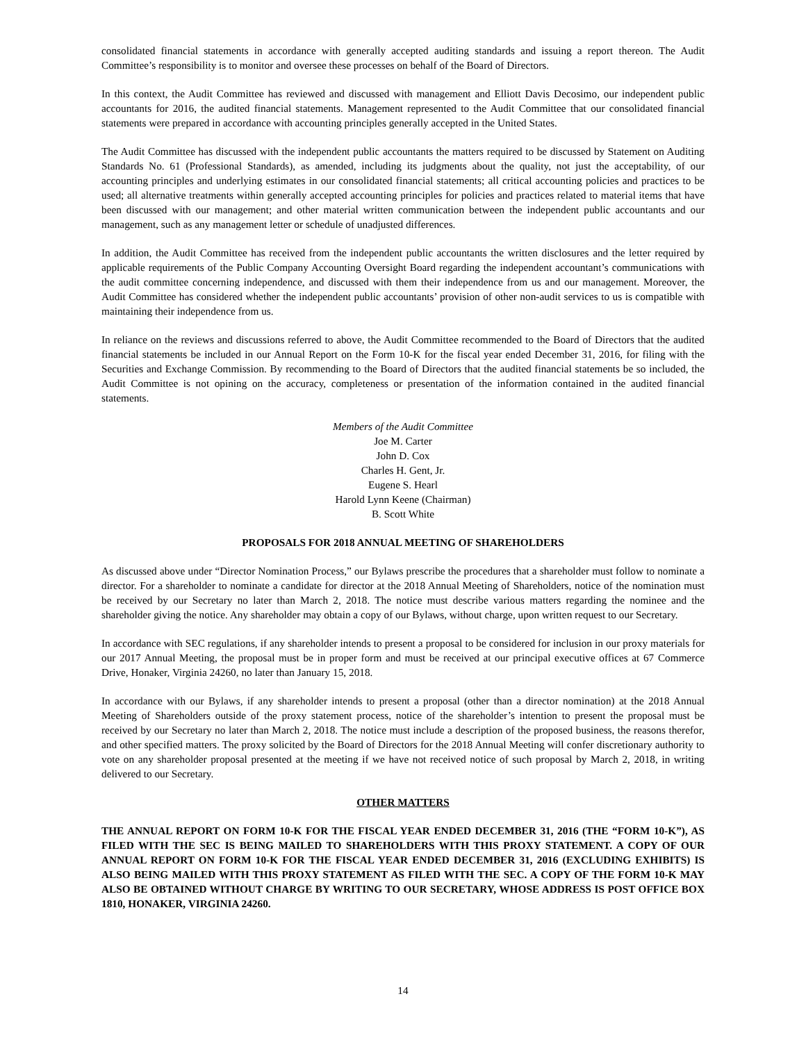consolidated financial statements in accordance with generally accepted auditing standards and issuing a report thereon. The Audit Committee’s responsibility is to monitor and oversee these processes on behalf of the Board of Directors.
In this context, the Audit Committee has reviewed and discussed with management and Elliott Davis Decosimo, our independent public accountants for 2016, the audited financial statements. Management represented to the Audit Committee that our consolidated financial statements were prepared in accordance with accounting principles generally accepted in the United States.
The Audit Committee has discussed with the independent public accountants the matters required to be discussed by Statement on Auditing Standards No. 61 (Professional Standards), as amended, including its judgments about the quality, not just the acceptability, of our accounting principles and underlying estimates in our consolidated financial statements; all critical accounting policies and practices to be used; all alternative treatments within generally accepted accounting principles for policies and practices related to material items that have been discussed with our management; and other material written communication between the independent public accountants and our management, such as any management letter or schedule of unadjusted differences.
In addition, the Audit Committee has received from the independent public accountants the written disclosures and the letter required by applicable requirements of the Public Company Accounting Oversight Board regarding the independent accountant’s communications with the audit committee concerning independence, and discussed with them their independence from us and our management. Moreover, the Audit Committee has considered whether the independent public accountants’ provision of other non-audit services to us is compatible with maintaining their independence from us.
In reliance on the reviews and discussions referred to above, the Audit Committee recommended to the Board of Directors that the audited financial statements be included in our Annual Report on the Form 10-K for the fiscal year ended December 31, 2016, for filing with the Securities and Exchange Commission. By recommending to the Board of Directors that the audited financial statements be so included, the Audit Committee is not opining on the accuracy, completeness or presentation of the information contained in the audited financial statements.
Members of the Audit Committee
Joe M. Carter
John D. Cox
Charles H. Gent, Jr.
Eugene S. Hearl
Harold Lynn Keene (Chairman)
B. Scott White
PROPOSALS FOR 2018 ANNUAL MEETING OF SHAREHOLDERS
As discussed above under “Director Nomination Process,” our Bylaws prescribe the procedures that a shareholder must follow to nominate a director. For a shareholder to nominate a candidate for director at the 2018 Annual Meeting of Shareholders, notice of the nomination must be received by our Secretary no later than March 2, 2018. The notice must describe various matters regarding the nominee and the shareholder giving the notice. Any shareholder may obtain a copy of our Bylaws, without charge, upon written request to our Secretary.
In accordance with SEC regulations, if any shareholder intends to present a proposal to be considered for inclusion in our proxy materials for our 2017 Annual Meeting, the proposal must be in proper form and must be received at our principal executive offices at 67 Commerce Drive, Honaker, Virginia 24260, no later than January 15, 2018.
In accordance with our Bylaws, if any shareholder intends to present a proposal (other than a director nomination) at the 2018 Annual Meeting of Shareholders outside of the proxy statement process, notice of the shareholder’s intention to present the proposal must be received by our Secretary no later than March 2, 2018. The notice must include a description of the proposed business, the reasons therefor, and other specified matters. The proxy solicited by the Board of Directors for the 2018 Annual Meeting will confer discretionary authority to vote on any shareholder proposal presented at the meeting if we have not received notice of such proposal by March 2, 2018, in writing delivered to our Secretary.
OTHER MATTERS
THE ANNUAL REPORT ON FORM 10-K FOR THE FISCAL YEAR ENDED DECEMBER 31, 2016 (THE “FORM 10-K”), AS FILED WITH THE SEC IS BEING MAILED TO SHAREHOLDERS WITH THIS PROXY STATEMENT. A COPY OF OUR ANNUAL REPORT ON FORM 10-K FOR THE FISCAL YEAR ENDED DECEMBER 31, 2016 (EXCLUDING EXHIBITS) IS ALSO BEING MAILED WITH THIS PROXY STATEMENT AS FILED WITH THE SEC. A COPY OF THE FORM 10-K MAY ALSO BE OBTAINED WITHOUT CHARGE BY WRITING TO OUR SECRETARY, WHOSE ADDRESS IS POST OFFICE BOX 1810, HONAKER, VIRGINIA 24260.
14